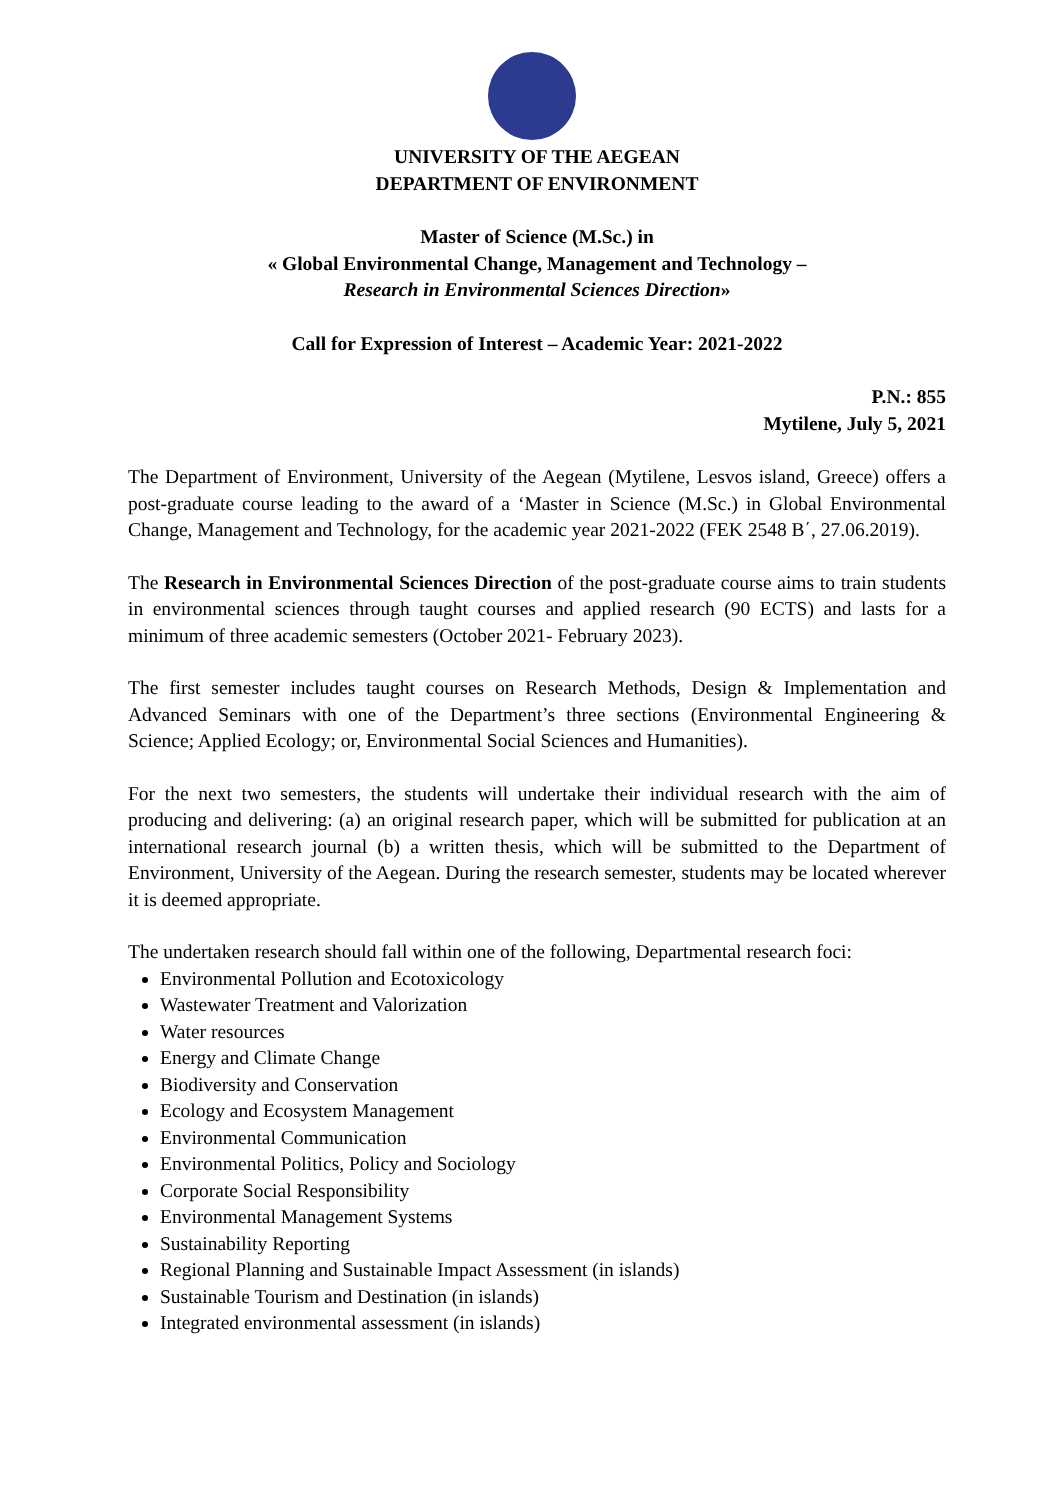UNIVERSITY OF THE AEGEAN
DEPARTMENT OF ENVIRONMENT
Master of Science (M.Sc.) in
« Global Environmental Change, Management and Technology –
Research in Environmental Sciences Direction»
Call for Expression of Interest – Academic Year: 2021-2022
P.N.: 855
Mytilene, July 5, 2021
The Department of Environment, University of the Aegean (Mytilene, Lesvos island, Greece) offers a post-graduate course leading to the award of a ‘Master in Science (M.Sc.) in Global Environmental Change, Management and Technology, for the academic year 2021-2022 (FEK 2548 Β΄, 27.06.2019).
The Research in Environmental Sciences Direction of the post-graduate course aims to train students in environmental sciences through taught courses and applied research (90 ECTS) and lasts for a minimum of three academic semesters (October 2021- February 2023).
The first semester includes taught courses on Research Methods, Design & Implementation and Advanced Seminars with one of the Department’s three sections (Environmental Engineering & Science; Applied Ecology; or, Environmental Social Sciences and Humanities).
For the next two semesters, the students will undertake their individual research with the aim of producing and delivering: (a) an original research paper, which will be submitted for publication at an international research journal (b) a written thesis, which will be submitted to the Department of Environment, University of the Aegean. During the research semester, students may be located wherever it is deemed appropriate.
The undertaken research should fall within one of the following, Departmental research foci:
Environmental Pollution and Ecotoxicology
Wastewater Treatment and Valorization
Water resources
Energy and Climate Change
Biodiversity and Conservation
Ecology and Ecosystem Management
Environmental Communication
Environmental Politics, Policy and Sociology
Corporate Social Responsibility
Environmental Management Systems
Sustainability Reporting
Regional Planning and Sustainable Impact Assessment (in islands)
Sustainable Tourism and Destination (in islands)
Integrated environmental assessment (in islands)